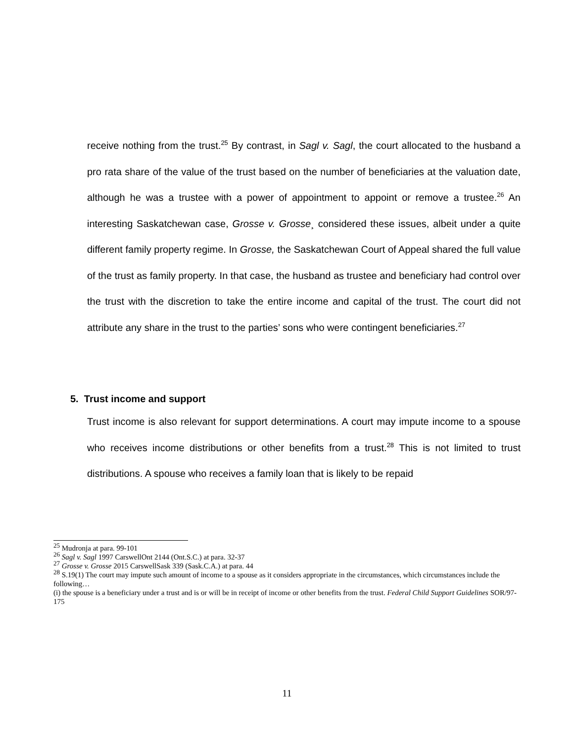receive nothing from the trust.<sup>25</sup> By contrast, in Sagl v. Sagl, the court allocated to the husband a pro rata share of the value of the trust based on the number of beneficiaries at the valuation date, although he was a trustee with a power of appointment to appoint or remove a trustee.<sup>26</sup> An interesting Saskatchewan case, Grosse v. Grosse¸ considered these issues, albeit under a quite different family property regime. In Grosse, the Saskatchewan Court of Appeal shared the full value of the trust as family property. In that case, the husband as trustee and beneficiary had control over the trust with the discretion to take the entire income and capital of the trust. The court did not attribute any share in the trust to the parties’ sons who were contingent beneficiaries.<sup>27</sup>
5. Trust income and support
Trust income is also relevant for support determinations. A court may impute income to a spouse who receives income distributions or other benefits from a trust.<sup>28</sup> This is not limited to trust distributions. A spouse who receives a family loan that is likely to be repaid
<sup>25</sup> Mudronja at para. 99-101
<sup>26</sup> Sagl v. Sagl 1997 CarswellOnt 2144 (Ont.S.C.) at para. 32-37
<sup>27</sup> Grosse v. Grosse 2015 CarswellSask 339 (Sask.C.A.) at para. 44
<sup>28</sup> S.19(1) The court may impute such amount of income to a spouse as it considers appropriate in the circumstances, which circumstances include the following…
(i) the spouse is a beneficiary under a trust and is or will be in receipt of income or other benefits from the trust. Federal Child Support Guidelines SOR/97-175
11